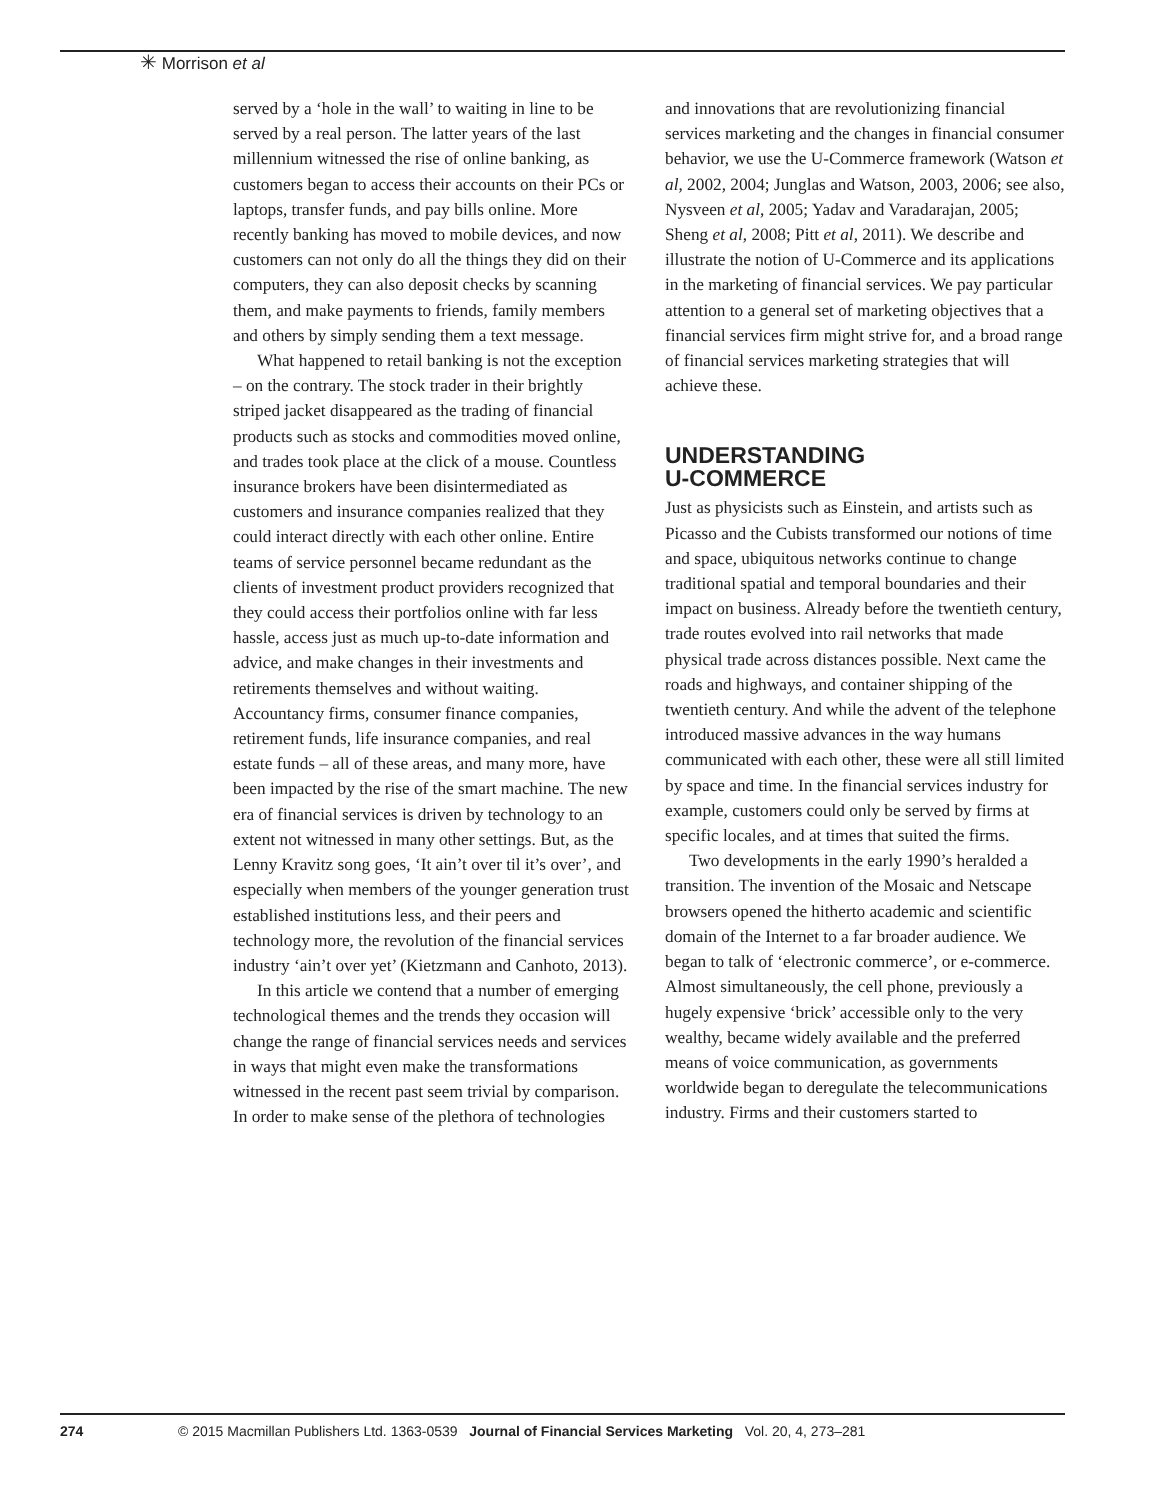✳ Morrison et al
served by a ‘hole in the wall’ to waiting in line to be served by a real person. The latter years of the last millennium witnessed the rise of online banking, as customers began to access their accounts on their PCs or laptops, transfer funds, and pay bills online. More recently banking has moved to mobile devices, and now customers can not only do all the things they did on their computers, they can also deposit checks by scanning them, and make payments to friends, family members and others by simply sending them a text message.
What happened to retail banking is not the exception – on the contrary. The stock trader in their brightly striped jacket disappeared as the trading of financial products such as stocks and commodities moved online, and trades took place at the click of a mouse. Countless insurance brokers have been disintermediated as customers and insurance companies realized that they could interact directly with each other online. Entire teams of service personnel became redundant as the clients of investment product providers recognized that they could access their portfolios online with far less hassle, access just as much up-to-date information and advice, and make changes in their investments and retirements themselves and without waiting. Accountancy firms, consumer finance companies, retirement funds, life insurance companies, and real estate funds – all of these areas, and many more, have been impacted by the rise of the smart machine. The new era of financial services is driven by technology to an extent not witnessed in many other settings. But, as the Lenny Kravitz song goes, ‘It ain’t over til it’s over’, and especially when members of the younger generation trust established institutions less, and their peers and technology more, the revolution of the financial services industry ‘ain’t over yet’ (Kietzmann and Canhoto, 2013).
In this article we contend that a number of emerging technological themes and the trends they occasion will change the range of financial services needs and services in ways that might even make the transformations witnessed in the recent past seem trivial by comparison. In order to make sense of the plethora of technologies
and innovations that are revolutionizing financial services marketing and the changes in financial consumer behavior, we use the U-Commerce framework (Watson et al, 2002, 2004; Junglas and Watson, 2003, 2006; see also, Nysveen et al, 2005; Yadav and Varadarajan, 2005; Sheng et al, 2008; Pitt et al, 2011). We describe and illustrate the notion of U-Commerce and its applications in the marketing of financial services. We pay particular attention to a general set of marketing objectives that a financial services firm might strive for, and a broad range of financial services marketing strategies that will achieve these.
UNDERSTANDING
U-COMMERCE
Just as physicists such as Einstein, and artists such as Picasso and the Cubists transformed our notions of time and space, ubiquitous networks continue to change traditional spatial and temporal boundaries and their impact on business. Already before the twentieth century, trade routes evolved into rail networks that made physical trade across distances possible. Next came the roads and highways, and container shipping of the twentieth century. And while the advent of the telephone introduced massive advances in the way humans communicated with each other, these were all still limited by space and time. In the financial services industry for example, customers could only be served by firms at specific locales, and at times that suited the firms.
Two developments in the early 1990’s heralded a transition. The invention of the Mosaic and Netscape browsers opened the hitherto academic and scientific domain of the Internet to a far broader audience. We began to talk of ‘electronic commerce’, or e-commerce. Almost simultaneously, the cell phone, previously a hugely expensive ‘brick’ accessible only to the very wealthy, became widely available and the preferred means of voice communication, as governments worldwide began to deregulate the telecommunications industry. Firms and their customers started to
274 © 2015 Macmillan Publishers Ltd. 1363-0539 Journal of Financial Services Marketing Vol. 20, 4, 273–281